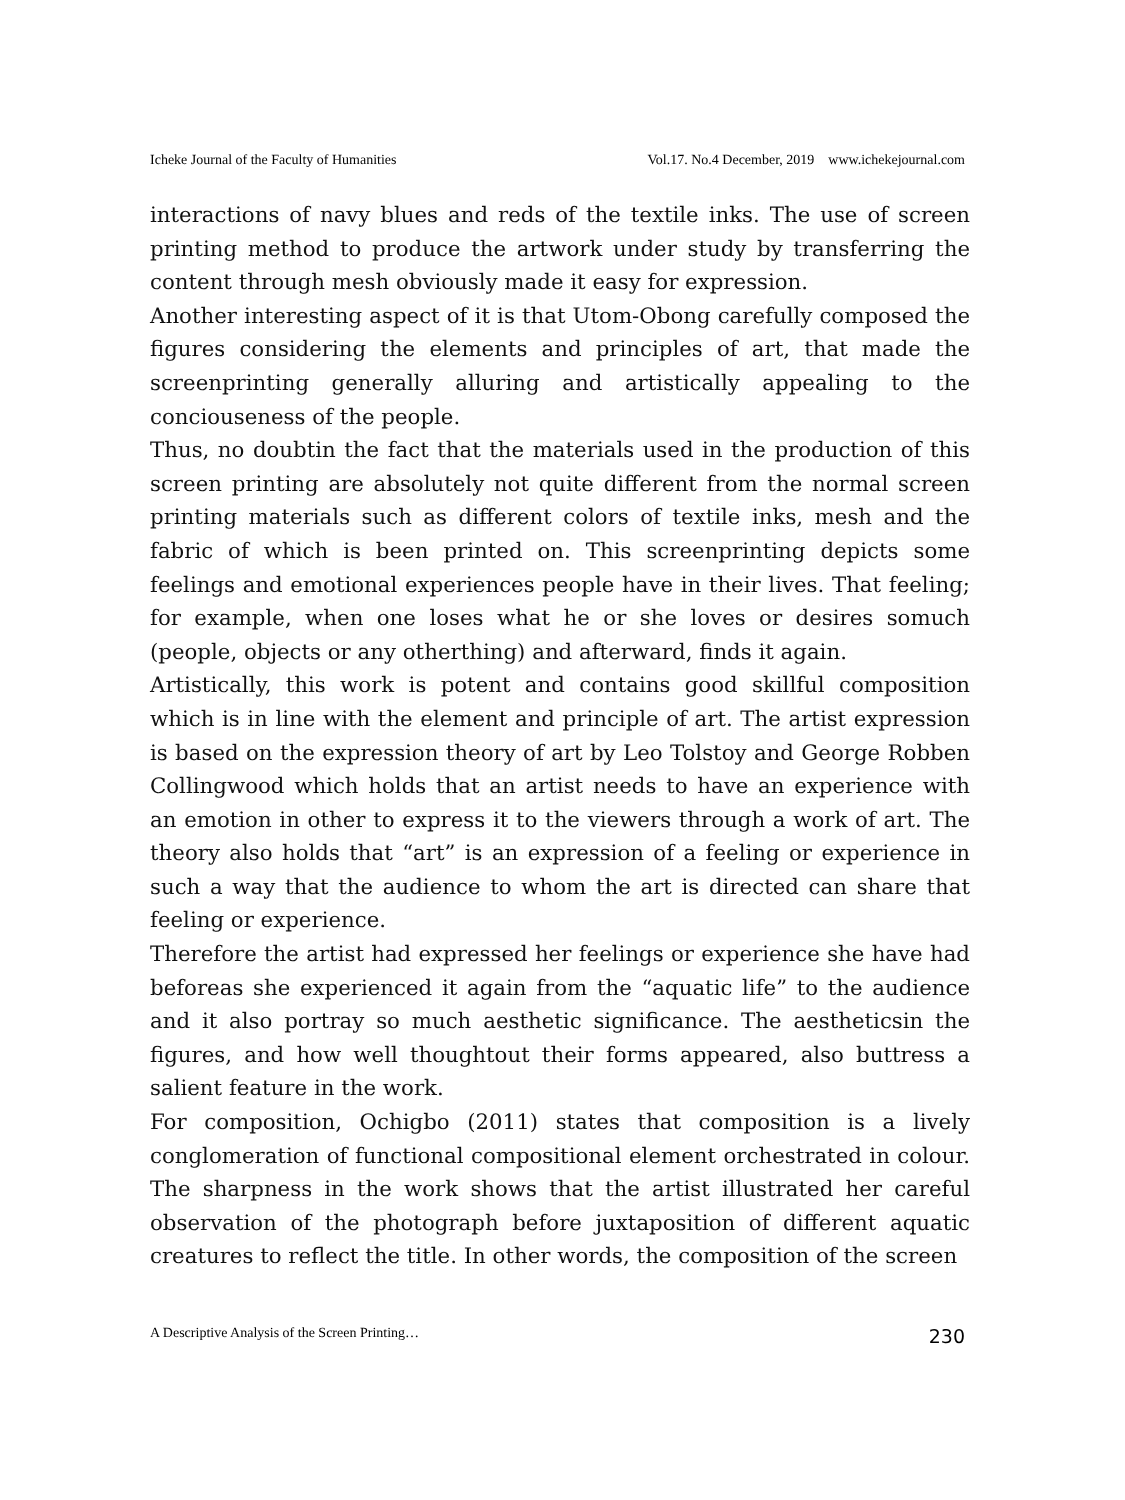Icheke Journal of the Faculty of Humanities Vol.17. No.4 December, 2019 www.ichekejournal.com
interactions of navy blues and reds of the textile inks. The use of screen printing method to produce the artwork under study by transferring the content through mesh obviously made it easy for expression.
Another interesting aspect of it is that Utom-Obong carefully composed the figures considering the elements and principles of art, that made the screenprinting generally alluring and artistically appealing to the conciouseness of the people.
Thus, no doubtin the fact that the materials used in the production of this screen printing are absolutely not quite different from the normal screen printing materials such as different colors of textile inks, mesh and the fabric of which is been printed on. This screenprinting depicts some feelings and emotional experiences people have in their lives. That feeling; for example, when one loses what he or she loves or desires somuch (people, objects or any otherthing) and afterward, finds it again.
Artistically, this work is potent and contains good skillful composition which is in line with the element and principle of art. The artist expression is based on the expression theory of art by Leo Tolstoy and George Robben Collingwood which holds that an artist needs to have an experience with an emotion in other to express it to the viewers through a work of art. The theory also holds that “art” is an expression of a feeling or experience in such a way that the audience to whom the art is directed can share that feeling or experience.
Therefore the artist had expressed her feelings or experience she have had beforeas she experienced it again from the “aquatic life” to the audience and it also portray so much aesthetic significance. The aestheticsin the figures, and how well thoughtout their forms appeared, also buttress a salient feature in the work.
For composition, Ochigbo (2011) states that composition is a lively conglomeration of functional compositional element orchestrated in colour. The sharpness in the work shows that the artist illustrated her careful observation of the photograph before juxtaposition of different aquatic creatures to reflect the title. In other words, the composition of the screen
A Descriptive Analysis of the Screen Printing… 230